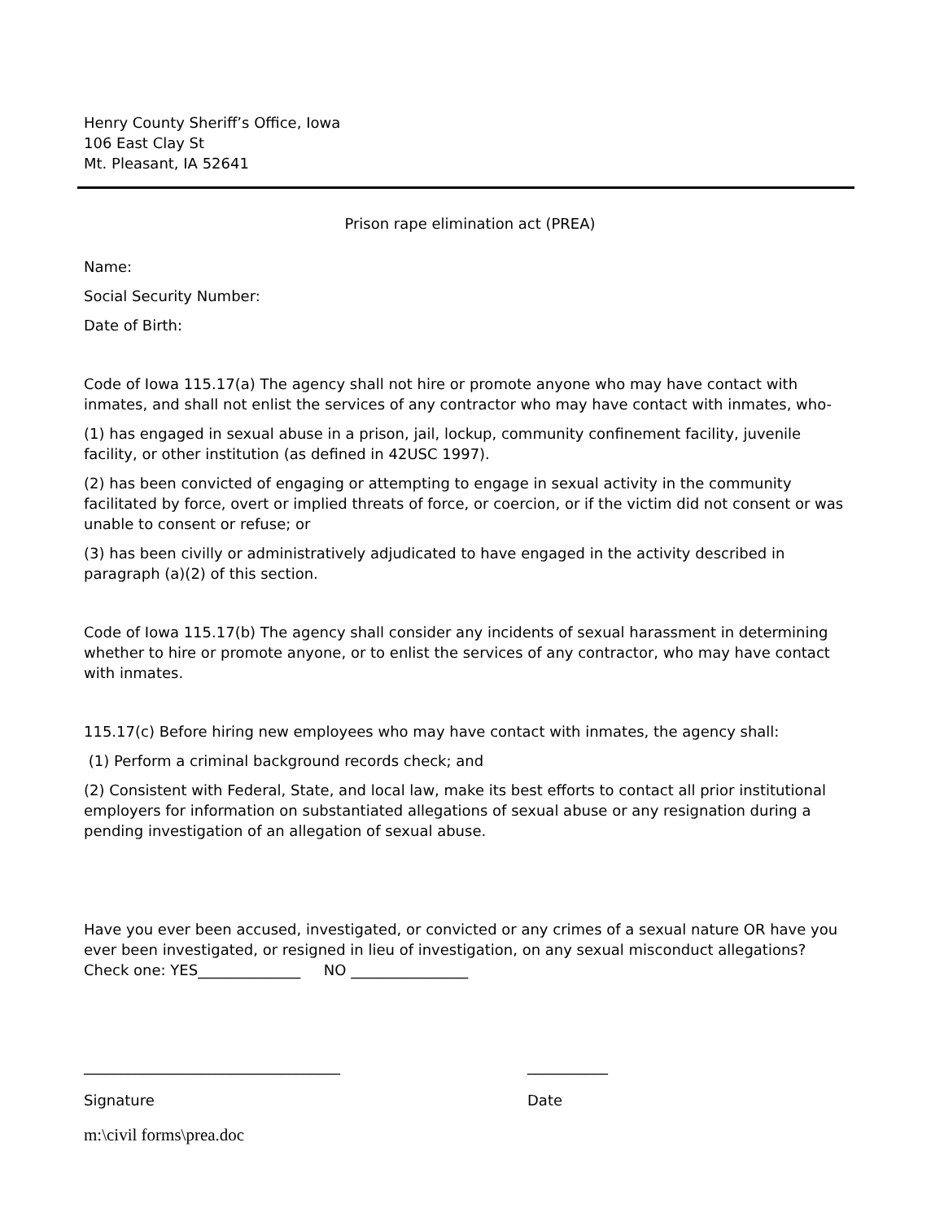Henry County Sheriff’s Office, Iowa
106 East Clay St
Mt. Pleasant, IA 52641
Prison rape elimination act (PREA)
Name:
Social Security Number:
Date of Birth:
Code of Iowa 115.17(a) The agency shall not hire or promote anyone who may have contact with inmates, and shall not enlist the services of any contractor who may have contact with inmates, who-
(1) has engaged in sexual abuse in a prison, jail, lockup, community confinement facility, juvenile facility, or other institution (as defined in 42USC 1997).
(2) has been convicted of engaging or attempting to engage in sexual activity in the community facilitated by force, overt or implied threats of force, or coercion, or if the victim did not consent or was unable to consent or refuse; or
(3) has been civilly or administratively adjudicated to have engaged in the activity described in paragraph (a)(2) of this section.
Code of Iowa 115.17(b) The agency shall consider any incidents of sexual harassment in determining whether to hire or promote anyone, or to enlist the services of any contractor, who may have contact with inmates.
115.17(c) Before hiring new employees who may have contact with inmates, the agency shall:
(1) Perform a criminal background records check; and
(2) Consistent with Federal, State, and local law, make its best efforts to contact all prior institutional employers for information on substantiated allegations of sexual abuse or any resignation during a pending investigation of an allegation of sexual abuse.
Have you ever been accused, investigated, or convicted or any crimes of a sexual nature OR have you ever been investigated, or resigned in lieu of investigation, on any sexual misconduct allegations?
Check one: YES______________ NO ________________
___________________________________
Signature
___________
Date
m:\civil forms\prea.doc